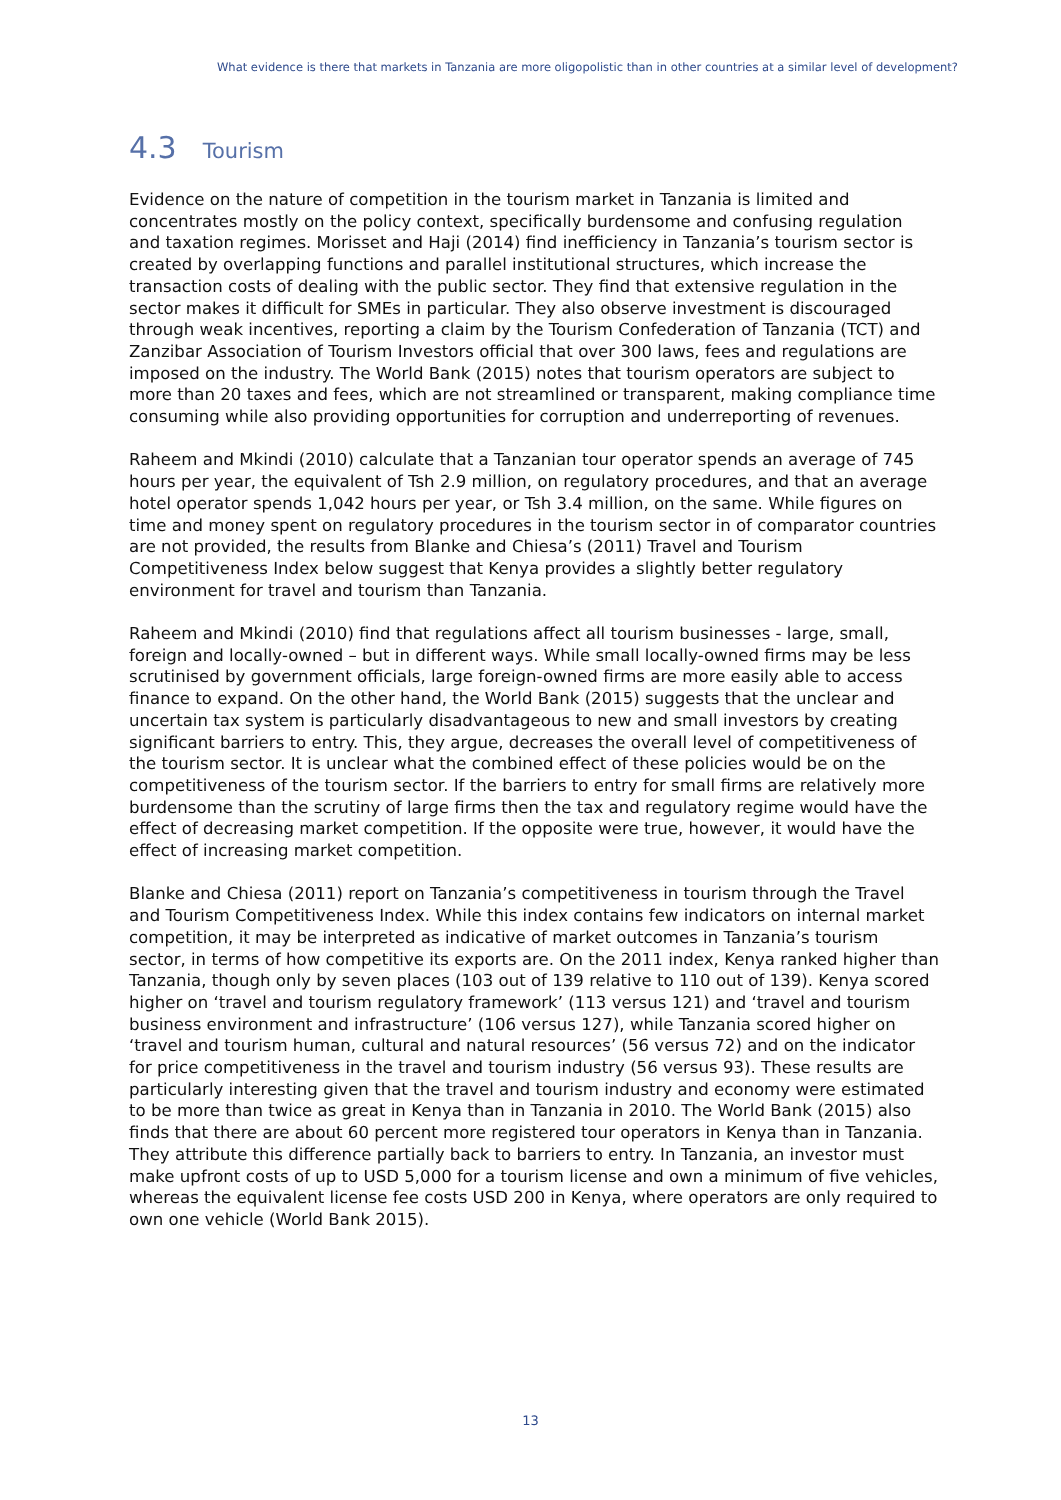What evidence is there that markets in Tanzania are more oligopolistic than in other countries at a similar level of development?
4.3 Tourism
Evidence on the nature of competition in the tourism market in Tanzania is limited and concentrates mostly on the policy context, specifically burdensome and confusing regulation and taxation regimes. Morisset and Haji (2014) find inefficiency in Tanzania’s tourism sector is created by overlapping functions and parallel institutional structures, which increase the transaction costs of dealing with the public sector. They find that extensive regulation in the sector makes it difficult for SMEs in particular. They also observe investment is discouraged through weak incentives, reporting a claim by the Tourism Confederation of Tanzania (TCT) and Zanzibar Association of Tourism Investors official that over 300 laws, fees and regulations are imposed on the industry. The World Bank (2015) notes that tourism operators are subject to more than 20 taxes and fees, which are not streamlined or transparent, making compliance time consuming while also providing opportunities for corruption and underreporting of revenues.
Raheem and Mkindi (2010) calculate that a Tanzanian tour operator spends an average of 745 hours per year, the equivalent of Tsh 2.9 million, on regulatory procedures, and that an average hotel operator spends 1,042 hours per year, or Tsh 3.4 million, on the same. While figures on time and money spent on regulatory procedures in the tourism sector in of comparator countries are not provided, the results from Blanke and Chiesa’s (2011) Travel and Tourism Competitiveness Index below suggest that Kenya provides a slightly better regulatory environment for travel and tourism than Tanzania.
Raheem and Mkindi (2010) find that regulations affect all tourism businesses - large, small, foreign and locally-owned – but in different ways. While small locally-owned firms may be less scrutinised by government officials, large foreign-owned firms are more easily able to access finance to expand. On the other hand, the World Bank (2015) suggests that the unclear and uncertain tax system is particularly disadvantageous to new and small investors by creating significant barriers to entry. This, they argue, decreases the overall level of competitiveness of the tourism sector. It is unclear what the combined effect of these policies would be on the competitiveness of the tourism sector. If the barriers to entry for small firms are relatively more burdensome than the scrutiny of large firms then the tax and regulatory regime would have the effect of decreasing market competition. If the opposite were true, however, it would have the effect of increasing market competition.
Blanke and Chiesa (2011) report on Tanzania’s competitiveness in tourism through the Travel and Tourism Competitiveness Index. While this index contains few indicators on internal market competition, it may be interpreted as indicative of market outcomes in Tanzania’s tourism sector, in terms of how competitive its exports are. On the 2011 index, Kenya ranked higher than Tanzania, though only by seven places (103 out of 139 relative to 110 out of 139). Kenya scored higher on ‘travel and tourism regulatory framework’ (113 versus 121) and ‘travel and tourism business environment and infrastructure’ (106 versus 127), while Tanzania scored higher on ‘travel and tourism human, cultural and natural resources’ (56 versus 72) and on the indicator for price competitiveness in the travel and tourism industry (56 versus 93). These results are particularly interesting given that the travel and tourism industry and economy were estimated to be more than twice as great in Kenya than in Tanzania in 2010. The World Bank (2015) also finds that there are about 60 percent more registered tour operators in Kenya than in Tanzania. They attribute this difference partially back to barriers to entry. In Tanzania, an investor must make upfront costs of up to USD 5,000 for a tourism license and own a minimum of five vehicles, whereas the equivalent license fee costs USD 200 in Kenya, where operators are only required to own one vehicle (World Bank 2015).
13